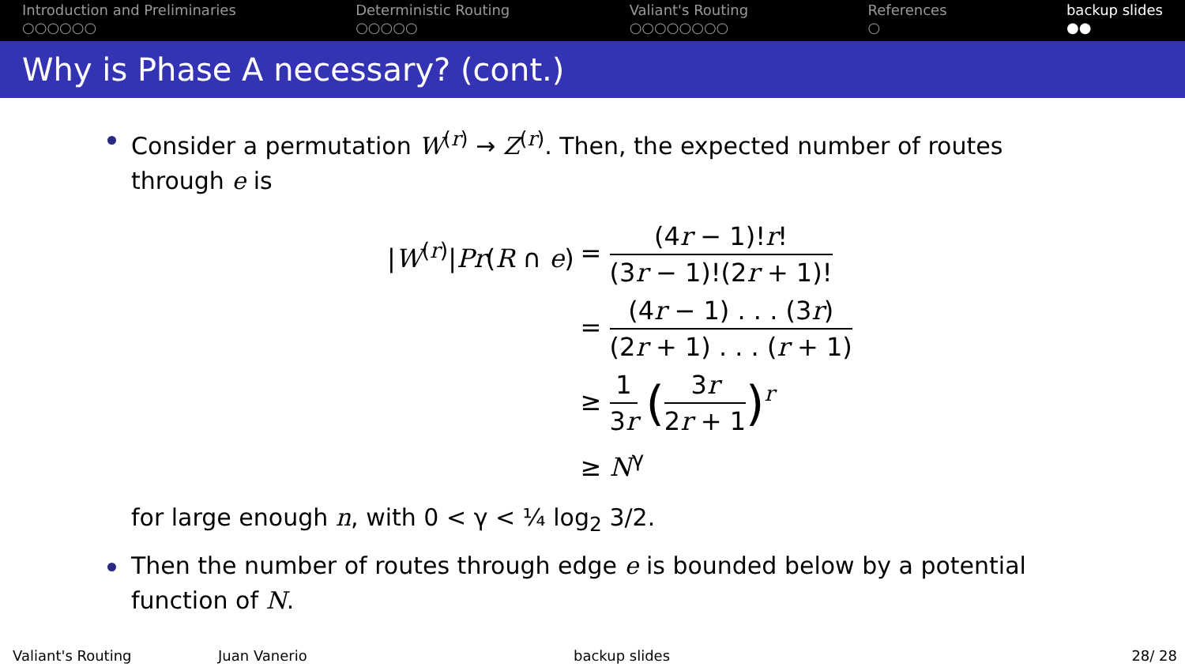Introduction and Preliminaries
○○○○○○
Deterministic Routing
○○○○○
Valiant's Routing
○○○○○○○○
References
○
backup slides
●●
Why is Phase A necessary? (cont.)
Consider a permutation W<sup>(r)</sup> → Z<sup>(r)</sup>. Then, the expected number of routes through e is
| / W<sup>(r)</sup>/ Pr ( R ∩ e ) | = (4 r − 1)! r ! (3 r − 1)!(2 r + 1)! |
| | = (4 r − 1) . . . (3 r ) (2 r + 1) . . . ( r + 1) |
| | ≥ 1 3 r ( 3 r 2 r + 1 )<sup>r</sup> |
| | ≥ N<sup>γ</sup> |
for large enough n, with 0 < γ < ¼ log<sub>2</sub> 3/2.
Then the number of routes through edge e is bounded below by a potential function of N.
Valiant's Routing Juan Vanerio backup slides 28/ 28